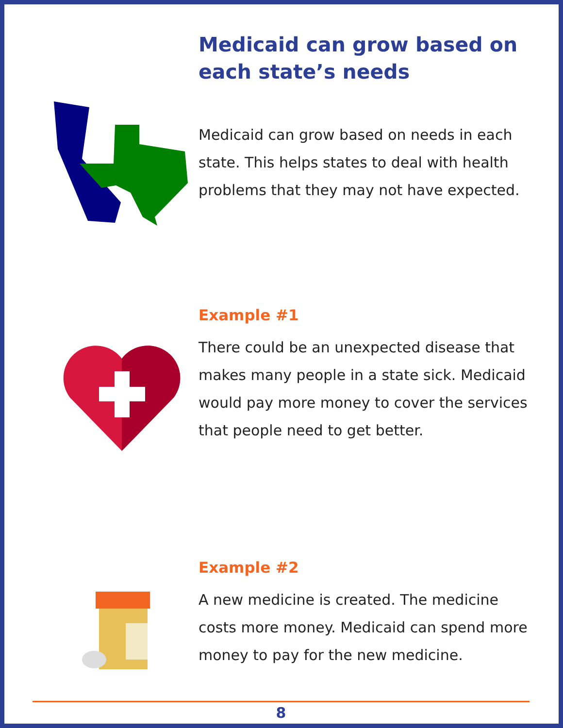Medicaid can grow based on
each state’s needs
Medicaid can grow based on needs in each state. This helps states to deal with health problems that they may not have expected.
Example #1
There could be an unexpected disease that makes many people in a state sick. Medicaid would pay more money to cover the services that people need to get better.
Example #2
A new medicine is created. The medicine costs more money. Medicaid can spend more money to pay for the new medicine.
8